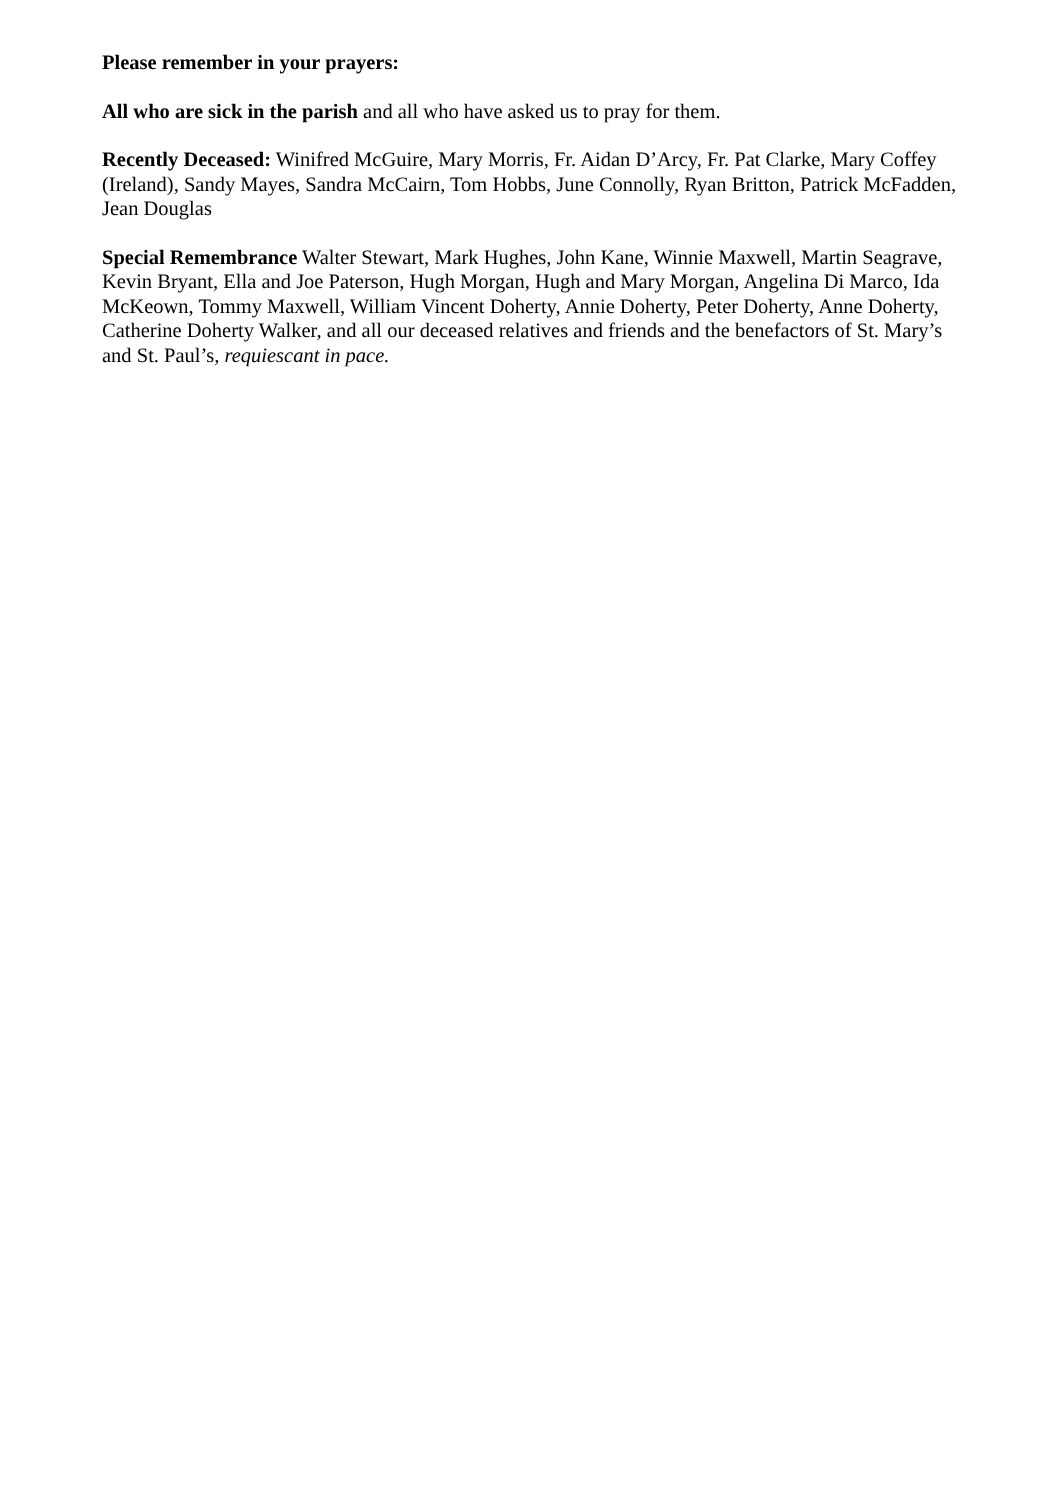Please remember in your prayers:
All who are sick in the parish and all who have asked us to pray for them.
Recently Deceased: Winifred McGuire, Mary Morris, Fr. Aidan D’Arcy, Fr. Pat Clarke, Mary Coffey (Ireland), Sandy Mayes, Sandra McCairn, Tom Hobbs, June Connolly, Ryan Britton, Patrick McFadden, Jean Douglas
Special Remembrance Walter Stewart, Mark Hughes, John Kane, Winnie Maxwell, Martin Seagrave, Kevin Bryant, Ella and Joe Paterson, Hugh Morgan, Hugh and Mary Morgan, Angelina Di Marco, Ida McKeown, Tommy Maxwell, William Vincent Doherty, Annie Doherty, Peter Doherty, Anne Doherty, Catherine Doherty Walker, and all our deceased relatives and friends and the benefactors of St. Mary’s and St. Paul’s, requiescant in pace.